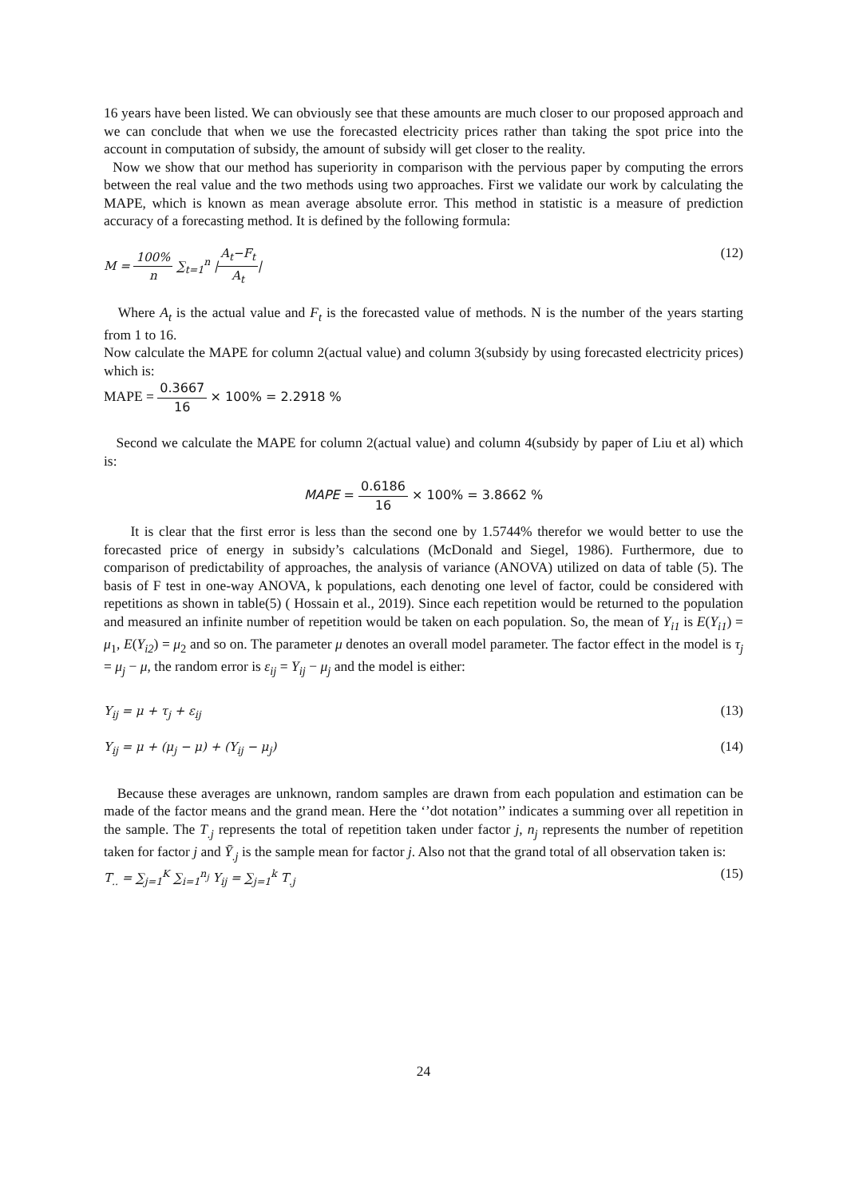16 years have been listed. We can obviously see that these amounts are much closer to our proposed approach and we can conclude that when we use the forecasted electricity prices rather than taking the spot price into the account in computation of subsidy, the amount of subsidy will get closer to the reality.
Now we show that our method has superiority in comparison with the pervious paper by computing the errors between the real value and the two methods using two approaches. First we validate our work by calculating the MAPE, which is known as mean average absolute error. This method in statistic is a measure of prediction accuracy of a forecasting method. It is defined by the following formula:
M = 100% n ∑<sub>t=1</sub><sup>n</sup> |A<sub>t</sub>−F<sub>t</sub> A<sub>t</sub>| (12)
Where A<sub>t</sub> is the actual value and F<sub>t</sub> is the forecasted value of methods. N is the number of the years starting from 1 to 16.
Now calculate the MAPE for column 2(actual value) and column 3(subsidy by using forecasted electricity prices) which is:
MAPE = 0.3667 16 × 100% = 2.2918 %
Second we calculate the MAPE for column 2(actual value) and column 4(subsidy by paper of Liu et al) which is:
MAPE = 0.6186 16 × 100% = 3.8662 %
It is clear that the first error is less than the second one by 1.5744% therefor we would better to use the forecasted price of energy in subsidy’s calculations (McDonald and Siegel, 1986). Furthermore, due to comparison of predictability of approaches, the analysis of variance (ANOVA) utilized on data of table (5). The basis of F test in one-way ANOVA, k populations, each denoting one level of factor, could be considered with repetitions as shown in table(5) ( Hossain et al., 2019). Since each repetition would be returned to the population and measured an infinite number of repetition would be taken on each population. So, the mean of Y<sub>i1</sub> is E(Y<sub>i1</sub>) = μ<sub>1</sub>, E(Y<sub>i2</sub>) = μ<sub>2</sub> and so on. The parameter μ denotes an overall model parameter. The factor effect in the model is τ<sub>j</sub> = μ<sub>j</sub> − μ, the random error is ε<sub>ij</sub> = Y<sub>ij</sub> − μ<sub>j</sub> and the model is either:
Y<sub>ij</sub> = μ + τ<sub>j</sub> + ε<sub>ij</sub> (13)
Y<sub>ij</sub> = μ + (μ<sub>j</sub> − μ) + (Y<sub>ij</sub> − μ<sub>j</sub>) (14)
Because these averages are unknown, random samples are drawn from each population and estimation can be made of the factor means and the grand mean. Here the ‘’dot notation’’ indicates a summing over all repetition in the sample. The T<sub>.j</sub> represents the total of repetition taken under factor j, n<sub>j</sub> represents the number of repetition taken for factor j and Ȳ<sub>.j</sub> is the sample mean for factor j. Also not that the grand total of all observation taken is:
T<sub>..</sub> = ∑<sub>j=1</sub><sup>K</sup> ∑<sub>i=1</sub><sup>n<sub>j</sub></sup> Y<sub>ij</sub> = ∑<sub>j=1</sub><sup>k</sup> T<sub>.j</sub> (15)
24